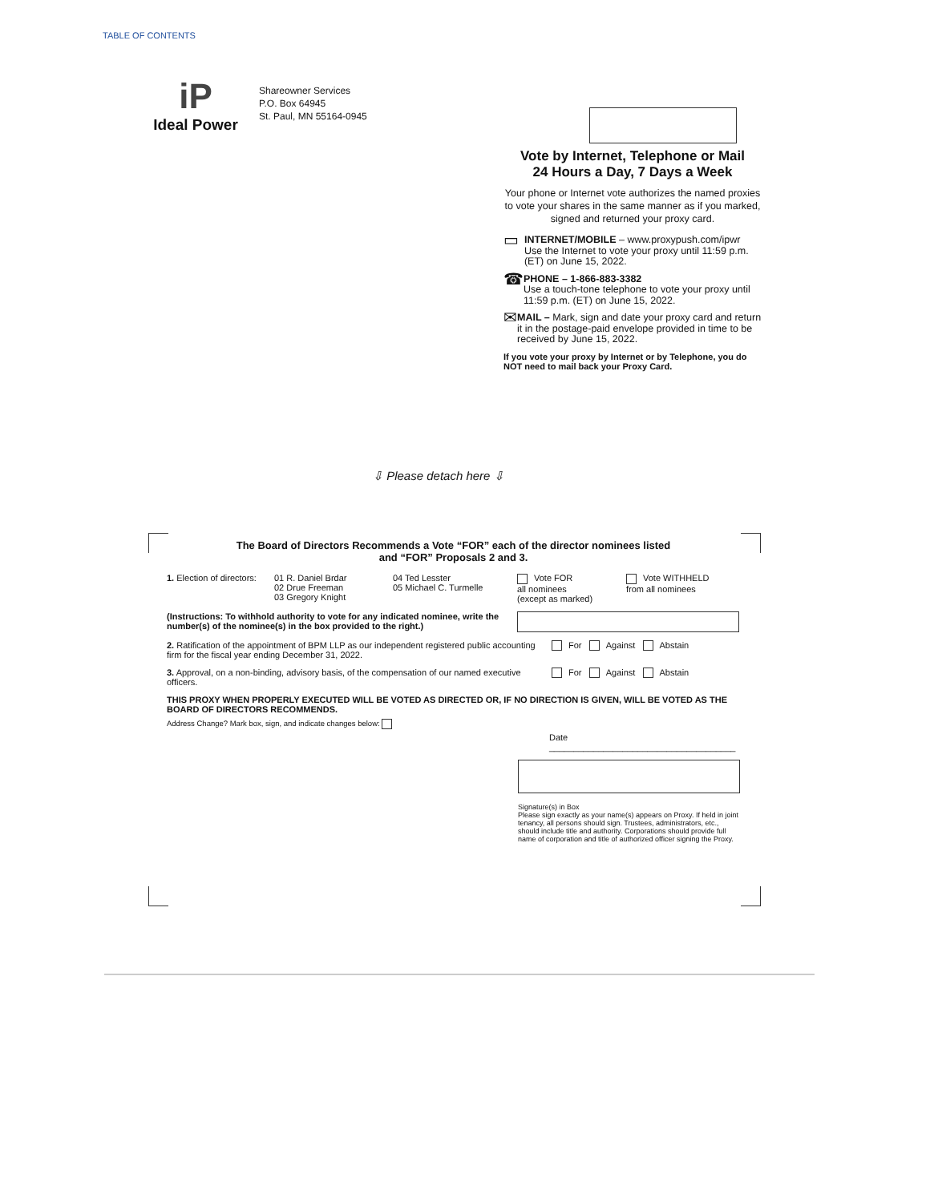TABLE OF CONTENTS
iP
Ideal Power
Shareowner Services
P.O. Box 64945
St. Paul, MN 55164-0945
Vote by Internet, Telephone or Mail
24 Hours a Day, 7 Days a Week
Your phone or Internet vote authorizes the named proxies to vote your shares in the same manner as if you marked, signed and returned your proxy card.
▭
INTERNET/MOBILE – www.proxypush.com/ipwr
Use the Internet to vote your proxy until 11:59 p.m. (ET) on June 15, 2022.
☎
PHONE – 1-866-883-3382
Use a touch-tone telephone to vote your proxy until 11:59 p.m. (ET) on June 15, 2022.
✉
MAIL – Mark, sign and date your proxy card and return it in the postage-paid envelope provided in time to be received by June 15, 2022.
If you vote your proxy by Internet or by Telephone, you do NOT need to mail back your Proxy Card.
⇩ Please detach here ⇩
The Board of Directors Recommends a Vote “FOR” each of the director nominees listed
and “FOR” Proposals 2 and 3.
1. Election of directors:
01 R. Daniel Brdar
02 Drue Freeman
03 Gregory Knight
04 Ted Lesster
05 Michael C. Turmelle
Vote FOR
all nominees
(except as marked)
Vote WITHHELD
from all nominees
(Instructions: To withhold authority to vote for any indicated nominee, write the number(s) of the nominee(s) in the box provided to the right.)
2. Ratification of the appointment of BPM LLP as our independent registered public accounting firm for the fiscal year ending December 31, 2022.
For Against Abstain
3. Approval, on a non-binding, advisory basis, of the compensation of our named executive officers.
For Against Abstain
THIS PROXY WHEN PROPERLY EXECUTED WILL BE VOTED AS DIRECTED OR, IF NO DIRECTION IS GIVEN, WILL BE VOTED AS THE BOARD OF DIRECTORS RECOMMENDS.
Address Change? Mark box, sign, and indicate changes below:
Date ______________________________________
Signature(s) in Box
Please sign exactly as your name(s) appears on Proxy. If held in joint tenancy, all persons should sign. Trustees, administrators, etc., should include title and authority. Corporations should provide full name of corporation and title of authorized officer signing the Proxy.